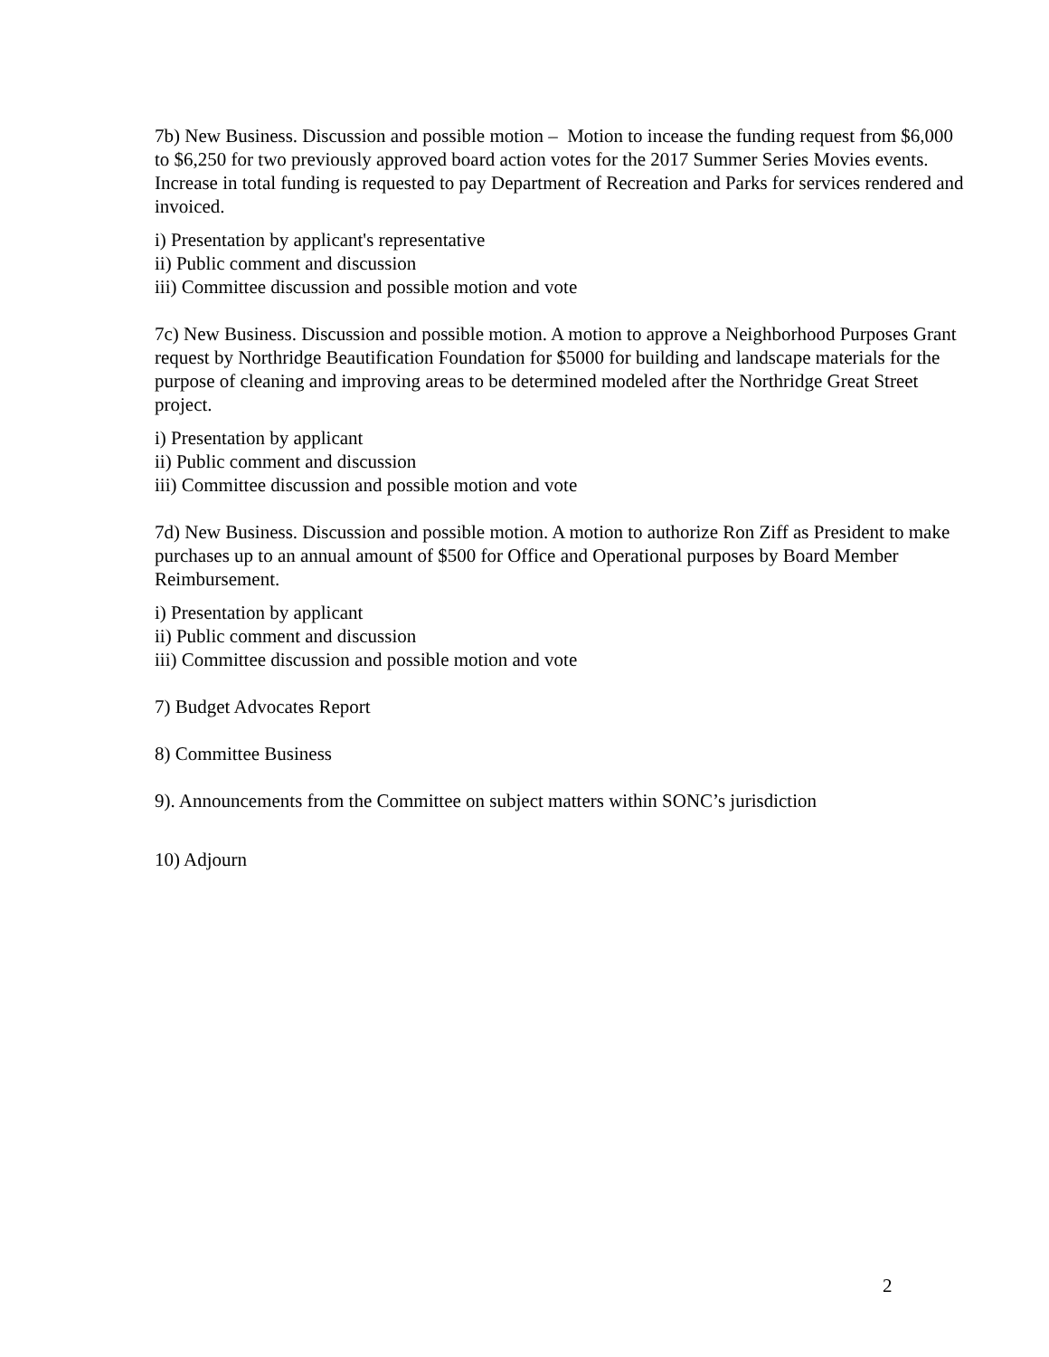7b) New Business. Discussion and possible motion – Motion to incease the funding request from $6,000 to $6,250 for two previously approved board action votes for the 2017 Summer Series Movies events. Increase in total funding is requested to pay Department of Recreation and Parks for services rendered and invoiced.
i) Presentation by applicant's representative
ii) Public comment and discussion
iii) Committee discussion and possible motion and vote
7c) New Business. Discussion and possible motion. A motion to approve a Neighborhood Purposes Grant request by Northridge Beautification Foundation for $5000 for building and landscape materials for the purpose of cleaning and improving areas to be determined modeled after the Northridge Great Street project.
i) Presentation by applicant
ii) Public comment and discussion
iii) Committee discussion and possible motion and vote
7d) New Business. Discussion and possible motion. A motion to authorize Ron Ziff as President to make purchases up to an annual amount of $500 for Office and Operational purposes by Board Member Reimbursement.
i) Presentation by applicant
ii) Public comment and discussion
iii) Committee discussion and possible motion and vote
7) Budget Advocates Report
8) Committee Business
9). Announcements from the Committee on subject matters within SONC’s jurisdiction
10) Adjourn
2